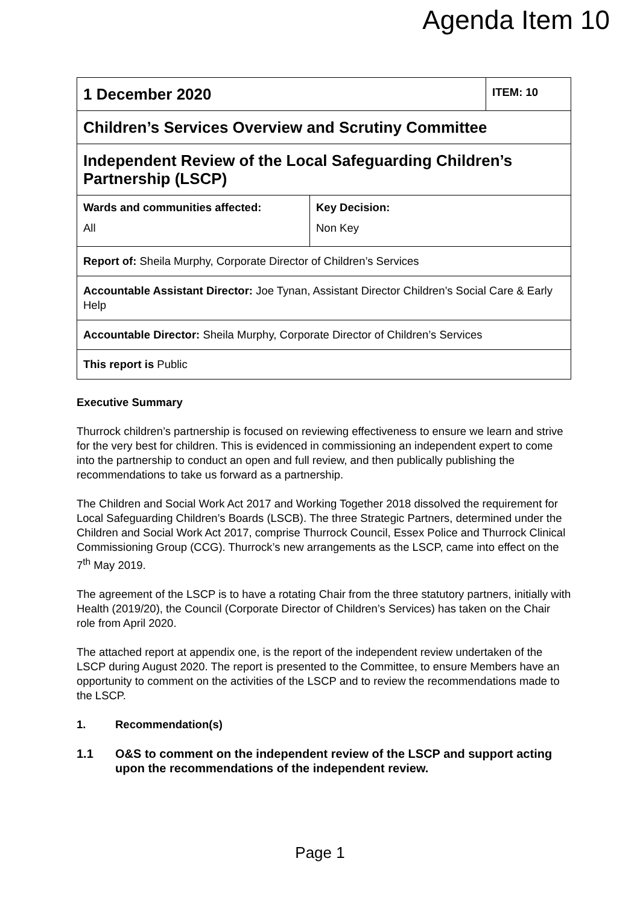Agenda Item 10
| 1 December 2020 | | ITEM: 10 |
| Children’s Services Overview and Scrutiny Committee | | |
| Independent Review of the Local Safeguarding Children’s Partnership (LSCP) | | |
| Wards and communities affected: All | Key Decision: Non Key | |
| Report of: Sheila Murphy, Corporate Director of Children’s Services | | |
| Accountable Assistant Director: Joe Tynan, Assistant Director Children’s Social Care & Early Help | | |
| Accountable Director: Sheila Murphy, Corporate Director of Children’s Services | | |
| This report is Public | | |
Executive Summary
Thurrock children’s partnership is focused on reviewing effectiveness to ensure we learn and strive for the very best for children. This is evidenced in commissioning an independent expert to come into the partnership to conduct an open and full review, and then publically publishing the recommendations to take us forward as a partnership.
The Children and Social Work Act 2017 and Working Together 2018 dissolved the requirement for Local Safeguarding Children’s Boards (LSCB). The three Strategic Partners, determined under the Children and Social Work Act 2017, comprise Thurrock Council, Essex Police and Thurrock Clinical Commissioning Group (CCG). Thurrock’s new arrangements as the LSCP, came into effect on the 7<sup>th</sup> May 2019.
The agreement of the LSCP is to have a rotating Chair from the three statutory partners, initially with Health (2019/20), the Council (Corporate Director of Children’s Services) has taken on the Chair role from April 2020.
The attached report at appendix one, is the report of the independent review undertaken of the LSCP during August 2020. The report is presented to the Committee, to ensure Members have an opportunity to comment on the activities of the LSCP and to review the recommendations made to the LSCP.
1. Recommendation(s)
1.1 O&S to comment on the independent review of the LSCP and support acting upon the recommendations of the independent review.
Page 1